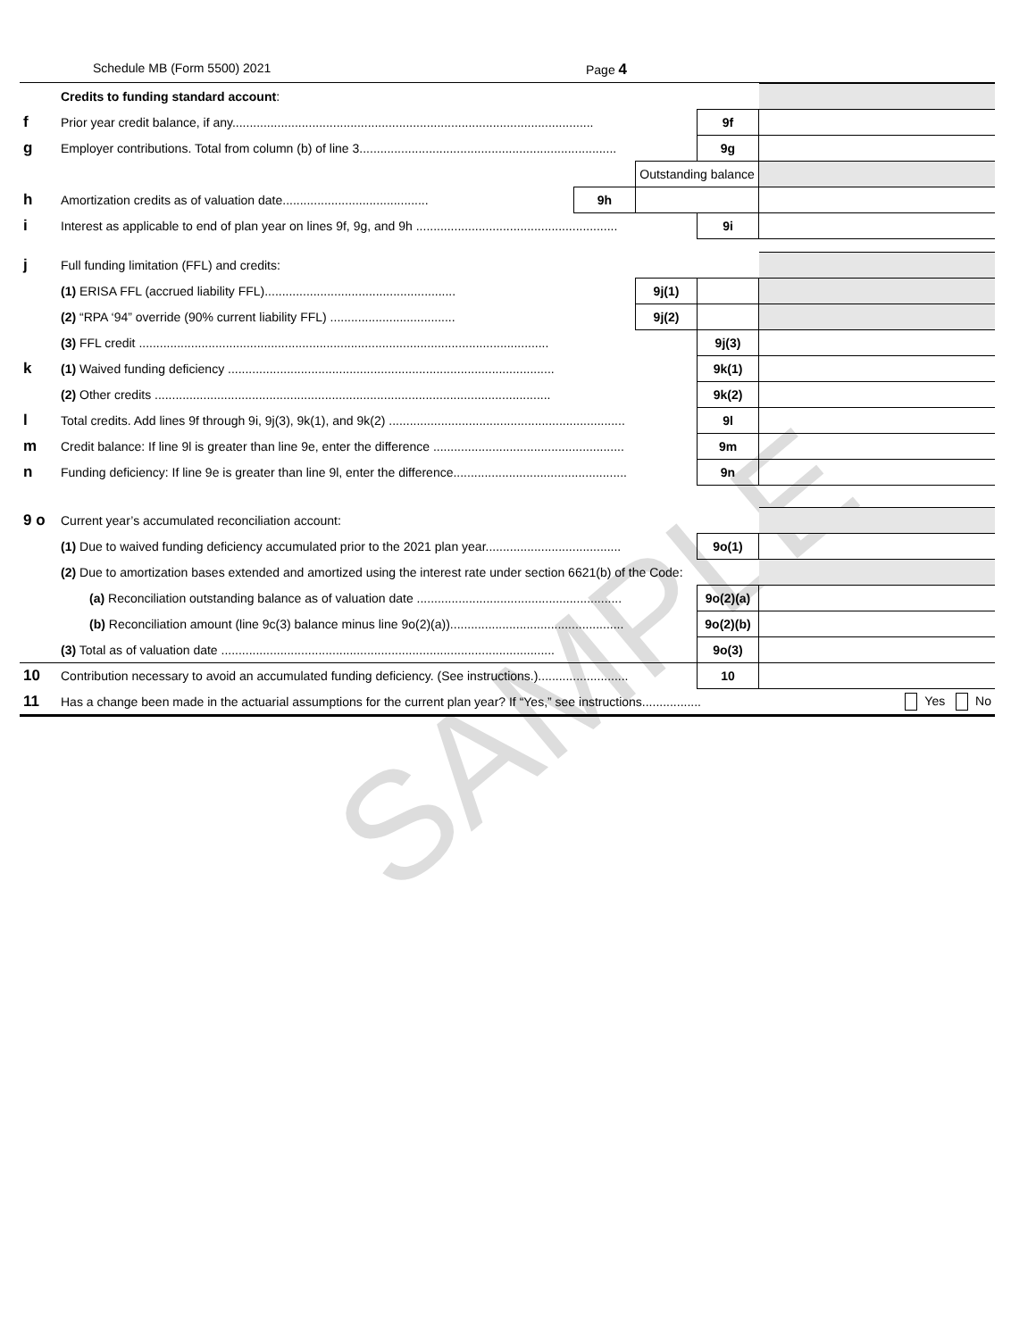SAMPLE
Schedule MB (Form 5500) 2021 Page 4
| | Credits to funding standard account : | | | | | |
| f | Prior year credit balance, if any........................................................................................................ | | | | 9f | |
| g | Employer contributions. Total from column (b) of line 3.......................................................................... | | | | 9g | |
| | | | Outstanding balance | | | |
| h | Amortization credits as of valuation date.......................................... | 9h | | | | |
| i | Interest as applicable to end of plan year on lines 9f, 9g, and 9h .......................................................... | | | | 9i | |
| j | Full funding limitation (FFL) and credits: | | | | | |
| | (1) ERISA FFL (accrued liability FFL)....................................................... | | 9j(1) | | | |
| | (2) “RPA ‘94” override (90% current liability FFL) .................................... | | 9j(2) | | | |
| | (3) FFL credit ...................................................................................................................... | | | | 9j(3) | |
| k | (1) Waived funding deficiency .............................................................................................. | | | | 9k(1) | |
| | (2) Other credits .................................................................................................................. | | | | 9k(2) | |
| l | Total credits. Add lines 9f through 9i, 9j(3), 9k(1), and 9k(2) .................................................................... | | | | 9l | |
| m | Credit balance: If line 9l is greater than line 9e, enter the difference ....................................................... | | | | 9m | |
| n | Funding deficiency: If line 9e is greater than line 9l, enter the difference.................................................. | | | | 9n | |
| 9 o | Current year’s accumulated reconciliation account: | | | | | |
| | (1) Due to waived funding deficiency accumulated prior to the 2021 plan year....................................... | | | | 9o(1) | |
| | (2) Due to amortization bases extended and amortized using the interest rate under section 6621(b) of the Code: | | | | | |
| | (a) Reconciliation outstanding balance as of valuation date ........................................................... | | | | 9o(2)(a) | |
| | (b) Reconciliation amount (line 9c(3) balance minus line 9o(2)(a)).................................................. | | | | 9o(2)(b) | |
| | (3) Total as of valuation date ................................................................................................ | | | | 9o(3) | |
| 10 | Contribution necessary to avoid an accumulated funding deficiency. (See instructions.).......................... | | | | 10 | |
| 11 | Has a change been made in the actuarial assumptions for the current plan year? If “Yes,” see instructions................. | | | | | Yes No |